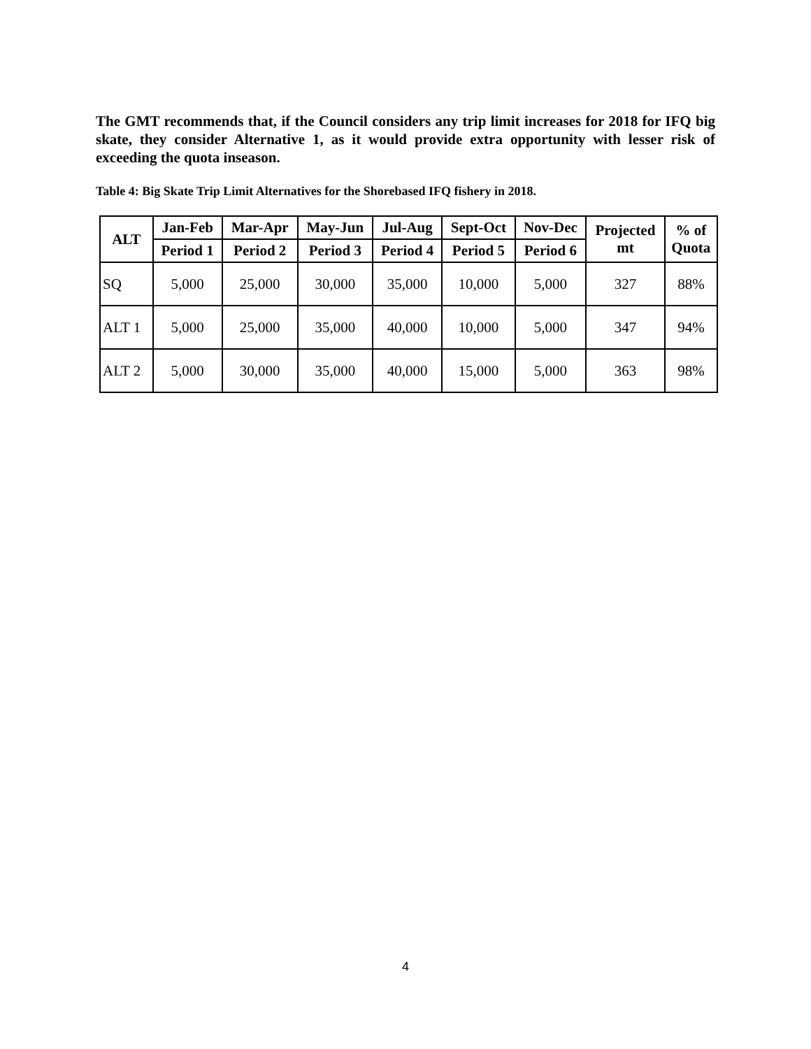The GMT recommends that, if the Council considers any trip limit increases for 2018 for IFQ big skate, they consider Alternative 1, as it would provide extra opportunity with lesser risk of exceeding the quota inseason.
Table 4: Big Skate Trip Limit Alternatives for the Shorebased IFQ fishery in 2018.
| ALT | Jan-Feb | Mar-Apr | May-Jun | Jul-Aug | Sept-Oct | Nov-Dec | Projected mt | % of Quota |
| --- | --- | --- | --- | --- | --- | --- | --- | --- |
| | Period 1 | Period 2 | Period 3 | Period 4 | Period 5 | Period 6 | | |
| SQ | 5,000 | 25,000 | 30,000 | 35,000 | 10,000 | 5,000 | 327 | 88% |
| ALT 1 | 5,000 | 25,000 | 35,000 | 40,000 | 10,000 | 5,000 | 347 | 94% |
| ALT 2 | 5,000 | 30,000 | 35,000 | 40,000 | 15,000 | 5,000 | 363 | 98% |
4